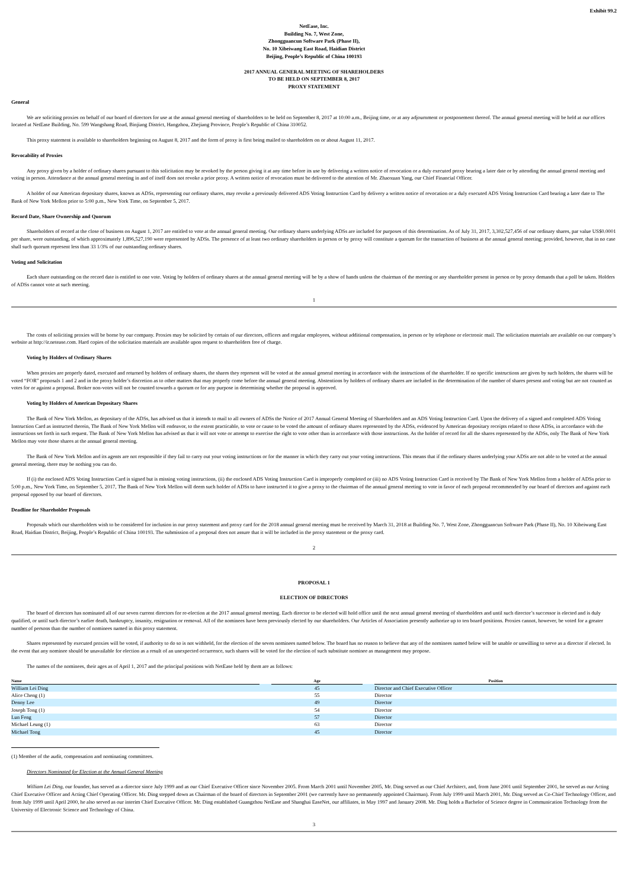Exhibit 99.2
NetEase, Inc.
Building No. 7, West Zone,
Zhongguancun Software Park (Phase II),
No. 10 Xibeiwang East Road, Haidian District
Beijing, People’s Republic of China 100193
2017 ANNUAL GENERAL MEETING OF SHAREHOLDERS
TO BE HELD ON SEPTEMBER 8, 2017
PROXY STATEMENT
General
We are soliciting proxies on behalf of our board of directors for use at the annual general meeting of shareholders to be held on September 8, 2017 at 10:00 a.m., Beijing time, or at any adjournment or postponement thereof. The annual general meeting will be held at our offices located at NetEase Building, No. 599 Wangshang Road, Binjiang District, Hangzhou, Zhejiang Province, People’s Republic of China 310052.
This proxy statement is available to shareholders beginning on August 8, 2017 and the form of proxy is first being mailed to shareholders on or about August 11, 2017.
Revocability of Proxies
Any proxy given by a holder of ordinary shares pursuant to this solicitation may be revoked by the person giving it at any time before its use by delivering a written notice of revocation or a duly executed proxy bearing a later date or by attending the annual general meeting and voting in person. Attendance at the annual general meeting in and of itself does not revoke a prior proxy. A written notice of revocation must be delivered to the attention of Mr. Zhaoxuan Yang, our Chief Financial Officer.
A holder of our American depositary shares, known as ADSs, representing our ordinary shares, may revoke a previously delivered ADS Voting Instruction Card by delivery a written notice of revocation or a duly executed ADS Voting Instruction Card bearing a later date to The Bank of New York Mellon prior to 5:00 p.m., New York Time, on September 5, 2017.
Record Date, Share Ownership and Quorum
Shareholders of record at the close of business on August 1, 2017 are entitled to vote at the annual general meeting. Our ordinary shares underlying ADSs are included for purposes of this determination. As of July 31, 2017, 3,302,527,456 of our ordinary shares, par value US$0.0001 per share, were outstanding, of which approximately 1,896,527,190 were represented by ADSs. The presence of at least two ordinary shareholders in person or by proxy will constitute a quorum for the transaction of business at the annual general meeting; provided, however, that in no case shall such quorum represent less than 33 1/3% of our outstanding ordinary shares.
Voting and Solicitation
Each share outstanding on the record date is entitled to one vote. Voting by holders of ordinary shares at the annual general meeting will be by a show of hands unless the chairman of the meeting or any shareholder present in person or by proxy demands that a poll be taken. Holders of ADSs cannot vote at such meeting.
1
The costs of soliciting proxies will be borne by our company. Proxies may be solicited by certain of our directors, officers and regular employees, without additional compensation, in person or by telephone or electronic mail. The solicitation materials are available on our company’s website at http://ir.netease.com. Hard copies of the solicitation materials are available upon request to shareholders free of charge.
Voting by Holders of Ordinary Shares
When proxies are properly dated, executed and returned by holders of ordinary shares, the shares they represent will be voted at the annual general meeting in accordance with the instructions of the shareholder. If no specific instructions are given by such holders, the shares will be voted “FOR” proposals 1 and 2 and in the proxy holder’s discretion as to other matters that may properly come before the annual general meeting. Abstentions by holders of ordinary shares are included in the determination of the number of shares present and voting but are not counted as votes for or against a proposal. Broker non-votes will not be counted towards a quorum or for any purpose in determining whether the proposal is approved.
Voting by Holders of American Depositary Shares
The Bank of New York Mellon, as depositary of the ADSs, has advised us that it intends to mail to all owners of ADSs the Notice of 2017 Annual General Meeting of Shareholders and an ADS Voting Instruction Card. Upon the delivery of a signed and completed ADS Voting Instruction Card as instructed therein, The Bank of New York Mellon will endeavor, to the extent practicable, to vote or cause to be voted the amount of ordinary shares represented by the ADSs, evidenced by American depositary receipts related to those ADSs, in accordance with the instructions set forth in such request. The Bank of New York Mellon has advised us that it will not vote or attempt to exercise the right to vote other than in accordance with those instructions. As the holder of record for all the shares represented by the ADSs, only The Bank of New York Mellon may vote those shares at the annual general meeting.
The Bank of New York Mellon and its agents are not responsible if they fail to carry out your voting instructions or for the manner in which they carry out your voting instructions. This means that if the ordinary shares underlying your ADSs are not able to be voted at the annual general meeting, there may be nothing you can do.
If (i) the enclosed ADS Voting Instruction Card is signed but is missing voting instructions, (ii) the enclosed ADS Voting Instruction Card is improperly completed or (iii) no ADS Voting Instruction Card is received by The Bank of New York Mellon from a holder of ADSs prior to 5:00 p.m., New York Time, on September 5, 2017, The Bank of New York Mellon will deem such holder of ADSs to have instructed it to give a proxy to the chairman of the annual general meeting to vote in favor of each proposal recommended by our board of directors and against each proposal opposed by our board of directors.
Deadline for Shareholder Proposals
Proposals which our shareholders wish to be considered for inclusion in our proxy statement and proxy card for the 2018 annual general meeting must be received by March 31, 2018 at Building No. 7, West Zone, Zhongguancun Software Park (Phase II), No. 10 Xibeiwang East Road, Haidian District, Beijing, People’s Republic of China 100193. The submission of a proposal does not assure that it will be included in the proxy statement or the proxy card.
2
PROPOSAL 1
ELECTION OF DIRECTORS
The board of directors has nominated all of our seven current directors for re-election at the 2017 annual general meeting. Each director to be elected will hold office until the next annual general meeting of shareholders and until such director’s successor is elected and is duly qualified, or until such director’s earlier death, bankruptcy, insanity, resignation or removal. All of the nominees have been previously elected by our shareholders. Our Articles of Association presently authorize up to ten board positions. Proxies cannot, however, be voted for a greater number of persons than the number of nominees named in this proxy statement.
Shares represented by executed proxies will be voted, if authority to do so is not withheld, for the election of the seven nominees named below. The board has no reason to believe that any of the nominees named below will be unable or unwilling to serve as a director if elected. In the event that any nominee should be unavailable for election as a result of an unexpected occurrence, such shares will be voted for the election of such substitute nominee as management may propose.
The names of the nominees, their ages as of April 1, 2017 and the principal positions with NetEase held by them are as follows:
| Name | | Age | | Position |
| --- | --- | --- | --- | --- |
| William Lei Ding | | 45 | | Director and Chief Executive Officer |
| Alice Cheng (1) | | 55 | | Director |
| Denny Lee | | 49 | | Director |
| Joseph Tong (1) | | 54 | | Director |
| Lun Feng | | 57 | | Director |
| Michael Leung (1) | | 63 | | Director |
| Michael Tong | | 45 | | Director |
(1) Member of the audit, compensation and nominating committees.
Directors Nominated for Election at the Annual General Meeting
William Lei Ding, our founder, has served as a director since July 1999 and as our Chief Executive Officer since November 2005. From March 2001 until November 2005, Mr. Ding served as our Chief Architect, and, from June 2001 until September 2001, he served as our Acting Chief Executive Officer and Acting Chief Operating Officer. Mr. Ding stepped down as Chairman of the board of directors in September 2001 (we currently have no permanently appointed Chairman). From July 1999 until March 2001, Mr. Ding served as Co-Chief Technology Officer, and from July 1999 until April 2000, he also served as our interim Chief Executive Officer. Mr. Ding established Guangzhou NetEase and Shanghai EaseNet, our affiliates, in May 1997 and January 2008. Mr. Ding holds a Bachelor of Science degree in Communication Technology from the University of Electronic Science and Technology of China.
3